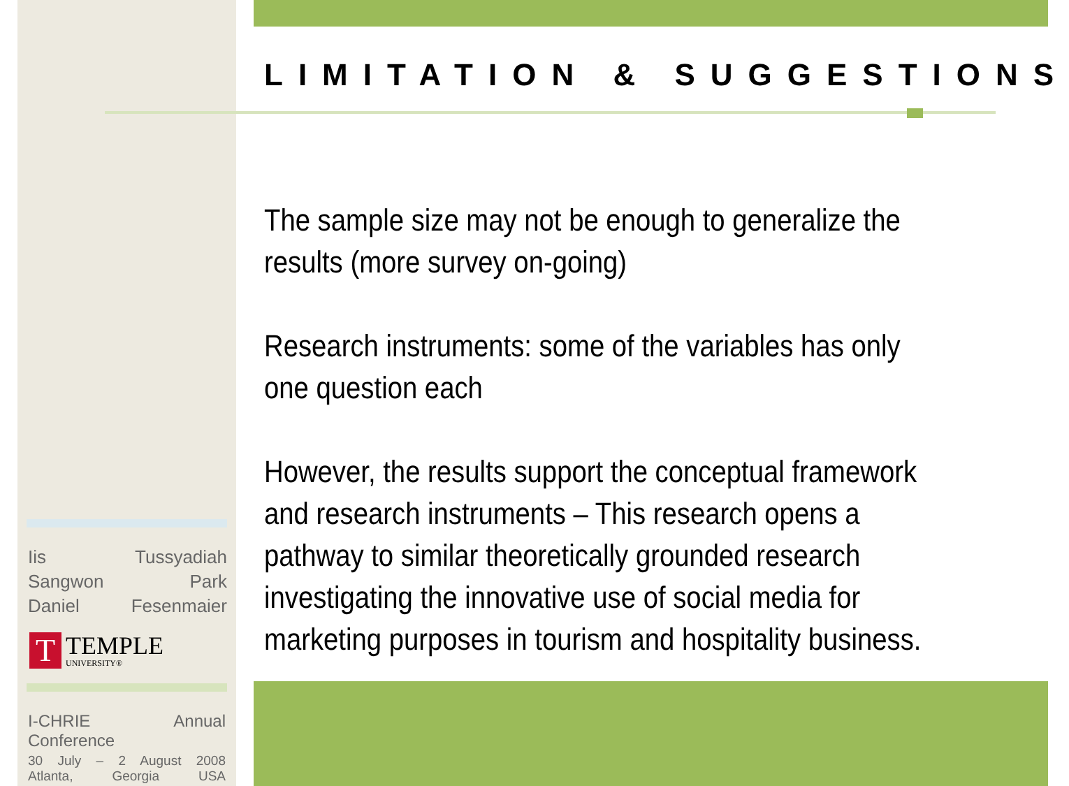LIMITATION & SUGGESTIONS
The sample size may not be enough to generalize the results (more survey on-going)
Research instruments: some of the variables has only one question each
However, the results support the conceptual framework and research instruments – This research opens a pathway to similar theoretically grounded research investigating the innovative use of social media for marketing purposes in tourism and hospitality business.
Iis Tussyadiah
Sangwon Park
Daniel Fesenmaier
T
TEMPLE
UNIVERSITY®
I-CHRIE Annual Conference
30 July – 2 August 2008
Atlanta, Georgia USA